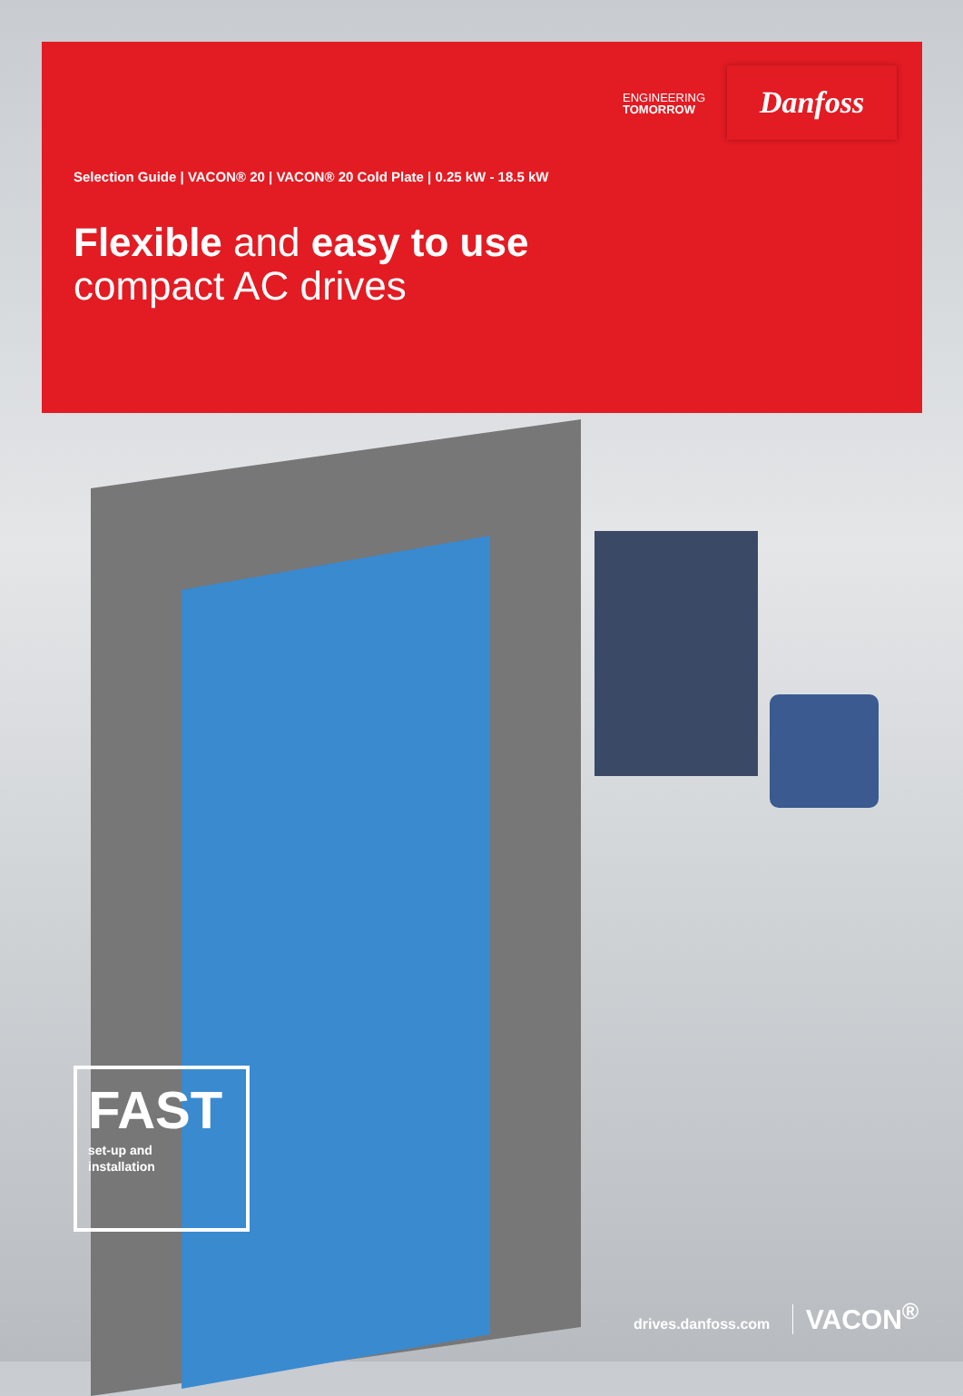ENGINEERING
TOMORROW
Danfoss
Selection Guide | VACON® 20 | VACON® 20 Cold Plate | 0.25 kW - 18.5 kW
Flexible and easy to use
compact AC drives
FAST
set-up and
installation
drives.danfoss.com VACON<sup>®</sup>